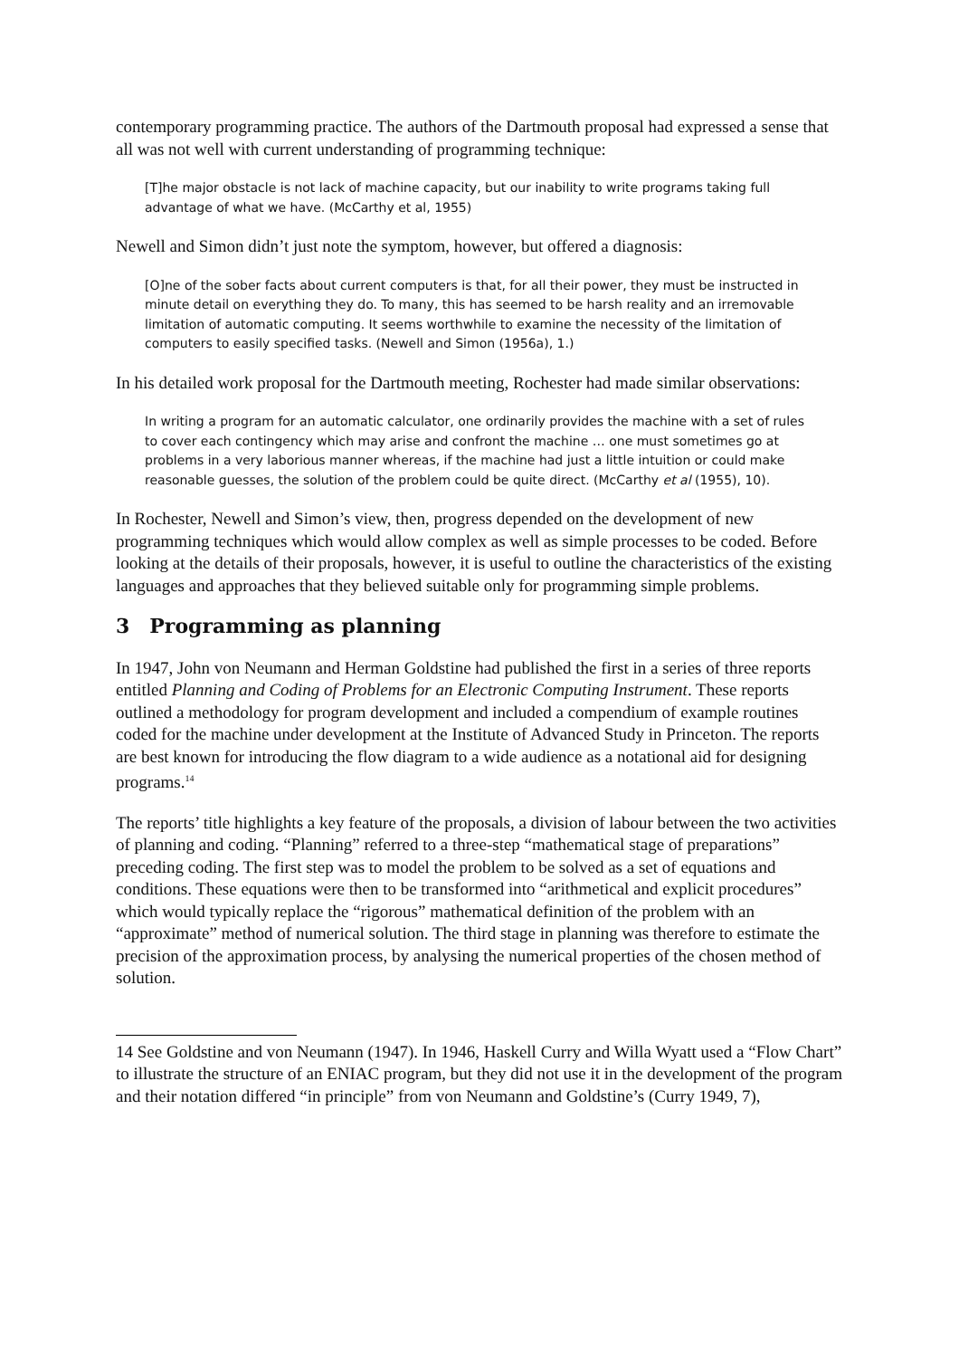contemporary programming practice. The authors of the Dartmouth proposal had expressed a sense that all was not well with current understanding of programming technique:
[T]he major obstacle is not lack of machine capacity, but our inability to write programs taking full advantage of what we have. (McCarthy et al, 1955)
Newell and Simon didn’t just note the symptom, however, but offered a diagnosis:
[O]ne of the sober facts about current computers is that, for all their power, they must be instructed in minute detail on everything they do. To many, this has seemed to be harsh reality and an irremovable limitation of automatic computing. It seems worthwhile to examine the necessity of the limitation of computers to easily specified tasks. (Newell and Simon (1956a), 1.)
In his detailed work proposal for the Dartmouth meeting, Rochester had made similar observations:
In writing a program for an automatic calculator, one ordinarily provides the machine with a set of rules to cover each contingency which may arise and confront the machine … one must sometimes go at problems in a very laborious manner whereas, if the machine had just a little intuition or could make reasonable guesses, the solution of the problem could be quite direct. (McCarthy et al (1955), 10).
In Rochester, Newell and Simon’s view, then, progress depended on the development of new programming techniques which would allow complex as well as simple processes to be coded. Before looking at the details of their proposals, however, it is useful to outline the characteristics of the existing languages and approaches that they believed suitable only for programming simple problems.
3 Programming as planning
In 1947, John von Neumann and Herman Goldstine had published the first in a series of three reports entitled Planning and Coding of Problems for an Electronic Computing Instrument. These reports outlined a methodology for program development and included a compendium of example routines coded for the machine under development at the Institute of Advanced Study in Princeton. The reports are best known for introducing the flow diagram to a wide audience as a notational aid for designing programs.<sup>14</sup>
The reports’ title highlights a key feature of the proposals, a division of labour between the two activities of planning and coding. “Planning” referred to a three-step “mathematical stage of preparations” preceding coding. The first step was to model the problem to be solved as a set of equations and conditions. These equations were then to be transformed into “arithmetical and explicit procedures” which would typically replace the “rigorous” mathematical definition of the problem with an “approximate” method of numerical solution. The third stage in planning was therefore to estimate the precision of the approximation process, by analysing the numerical properties of the chosen method of solution.
14 See Goldstine and von Neumann (1947). In 1946, Haskell Curry and Willa Wyatt used a “Flow Chart” to illustrate the structure of an ENIAC program, but they did not use it in the development of the program and their notation differed “in principle” from von Neumann and Goldstine’s (Curry 1949, 7),